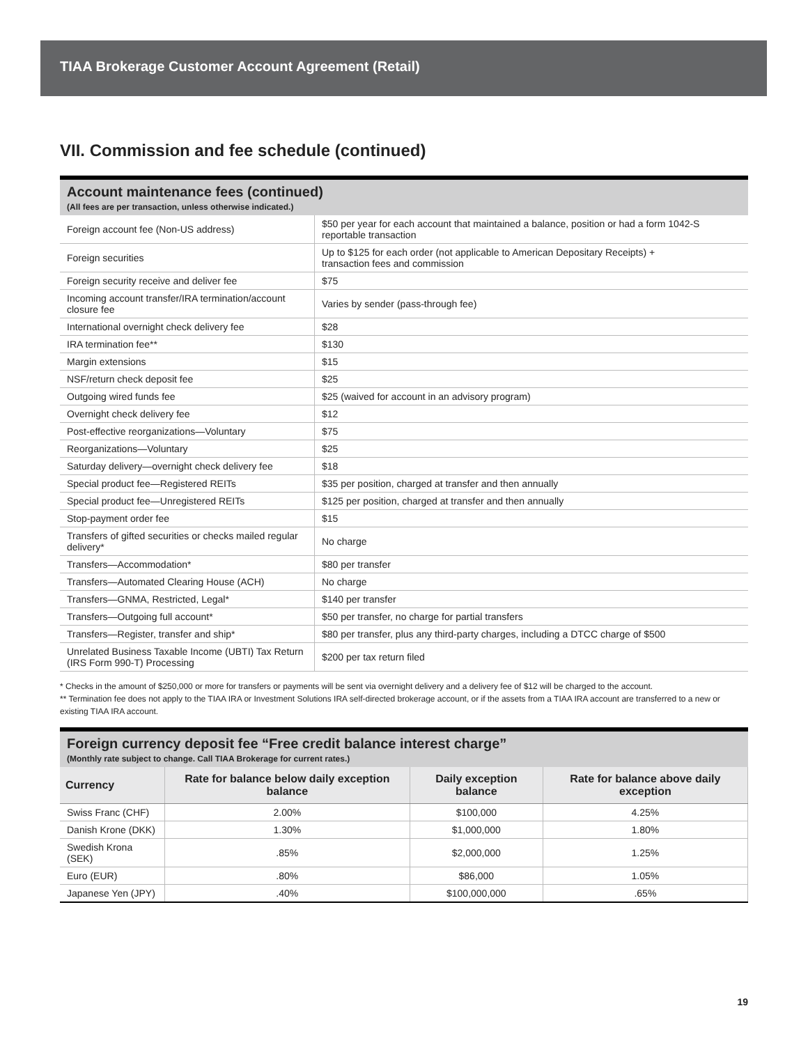TIAA Brokerage Customer Account Agreement (Retail)
VII. Commission and fee schedule (continued)
Account maintenance fees (continued)
(All fees are per transaction, unless otherwise indicated.)
| Foreign account fee (Non-US address) | $50 per year for each account that maintained a balance, position or had a form 1042-S reportable transaction |
| Foreign securities | Up to $125 for each order (not applicable to American Depositary Receipts) + transaction fees and commission |
| Foreign security receive and deliver fee | $75 |
| Incoming account transfer/IRA termination/account closure fee | Varies by sender (pass-through fee) |
| International overnight check delivery fee | $28 |
| IRA termination fee** | $130 |
| Margin extensions | $15 |
| NSF/return check deposit fee | $25 |
| Outgoing wired funds fee | $25 (waived for account in an advisory program) |
| Overnight check delivery fee | $12 |
| Post-effective reorganizations—Voluntary | $75 |
| Reorganizations—Voluntary | $25 |
| Saturday delivery—overnight check delivery fee | $18 |
| Special product fee—Registered REITs | $35 per position, charged at transfer and then annually |
| Special product fee—Unregistered REITs | $125 per position, charged at transfer and then annually |
| Stop-payment order fee | $15 |
| Transfers of gifted securities or checks mailed regular delivery* | No charge |
| Transfers—Accommodation* | $80 per transfer |
| Transfers—Automated Clearing House (ACH) | No charge |
| Transfers—GNMA, Restricted, Legal* | $140 per transfer |
| Transfers—Outgoing full account* | $50 per transfer, no charge for partial transfers |
| Transfers—Register, transfer and ship* | $80 per transfer, plus any third-party charges, including a DTCC charge of $500 |
| Unrelated Business Taxable Income (UBTI) Tax Return (IRS Form 990-T) Processing | $200 per tax return filed |
* Checks in the amount of $250,000 or more for transfers or payments will be sent via overnight delivery and a delivery fee of $12 will be charged to the account.
** Termination fee does not apply to the TIAA IRA or Investment Solutions IRA self-directed brokerage account, or if the assets from a TIAA IRA account are transferred to a new or existing TIAA IRA account.
Foreign currency deposit fee “Free credit balance interest charge”
(Monthly rate subject to change. Call TIAA Brokerage for current rates.)
| Currency | Rate for balance below daily exception balance | Daily exception balance | Rate for balance above daily exception |
| --- | --- | --- | --- |
| Swiss Franc (CHF) | 2.00% | $100,000 | 4.25% |
| Danish Krone (DKK) | 1.30% | $1,000,000 | 1.80% |
| Swedish Krona (SEK) | .85% | $2,000,000 | 1.25% |
| Euro (EUR) | .80% | $86,000 | 1.05% |
| Japanese Yen (JPY) | .40% | $100,000,000 | .65% |
19